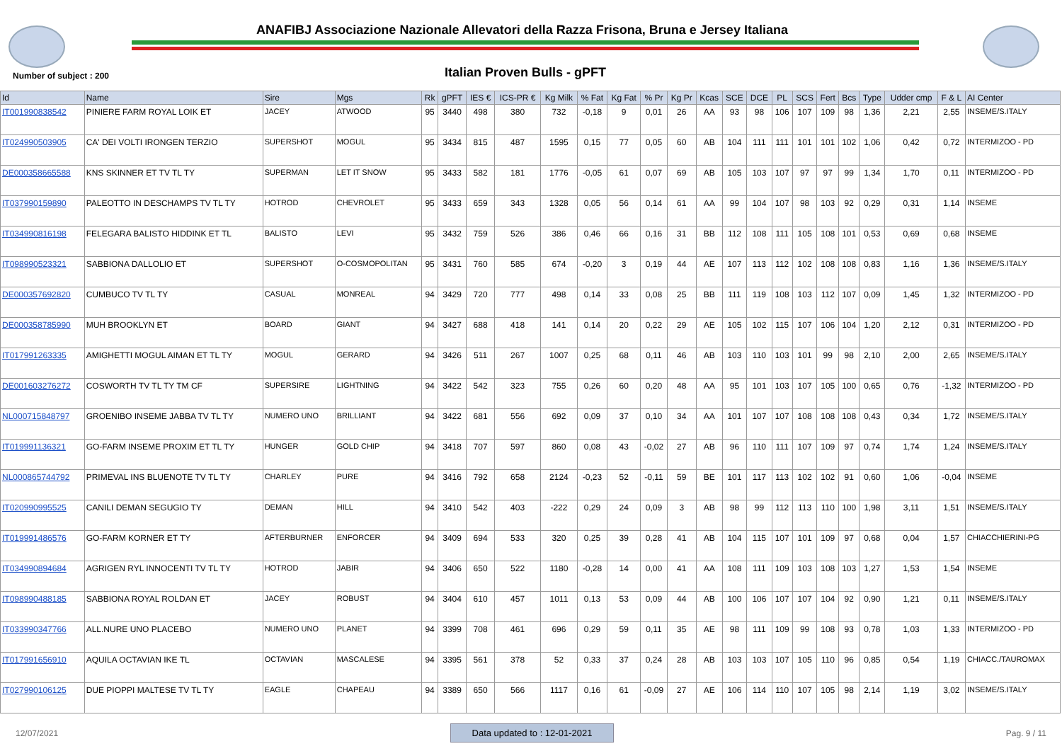ANAFIBJ Associazione Nazionale Allevatori della Razza Frisona, Bruna e Jersey Italiana
Number of subject : 200 Italian Proven Bulls - gPFT
| Id | Name | Sire | Mgs | Rk | gPFT | IES € | ICS-PR € | Kg Milk | % Fat | Kg Fat | % Pr | Kg Pr | Kcas | SCE | DCE | PL | SCS | Fert | Bcs | Type | Udder cmp | F & L | AI Center |
| --- | --- | --- | --- | --- | --- | --- | --- | --- | --- | --- | --- | --- | --- | --- | --- | --- | --- | --- | --- | --- | --- | --- | --- |
| IT001990838542 | PINIERE FARM ROYAL LOIK ET | JACEY | ATWOOD | 95 | 3440 | 498 | 380 | 732 | -0,18 | 9 | 0,01 | 26 | AA | 93 | 98 | 106 | 107 | 109 | 98 | 1,36 | 2,21 | 2,55 | INSEME/S.ITALY |
| IT024990503905 | CA' DEI VOLTI IRONGEN TERZIO | SUPERSHOT | MOGUL | 95 | 3434 | 815 | 487 | 1595 | 0,15 | 77 | 0,05 | 60 | AB | 104 | 111 | 111 | 101 | 101 | 102 | 1,06 | 0,42 | 0,72 | INTERMIZOO - PD |
| DE000358665588 | KNS SKINNER ET TV TL TY | SUPERMAN | LET IT SNOW | 95 | 3433 | 582 | 181 | 1776 | -0,05 | 61 | 0,07 | 69 | AB | 105 | 103 | 107 | 97 | 97 | 99 | 1,34 | 1,70 | 0,11 | INTERMIZOO - PD |
| IT037990159890 | PALEOTTO IN DESCHAMPS TV TL TY | HOTROD | CHEVROLET | 95 | 3433 | 659 | 343 | 1328 | 0,05 | 56 | 0,14 | 61 | AA | 99 | 104 | 107 | 98 | 103 | 92 | 0,29 | 0,31 | 1,14 | INSEME |
| IT034990816198 | FELEGARA BALISTO HIDDINK ET TL | BALISTO | LEVI | 95 | 3432 | 759 | 526 | 386 | 0,46 | 66 | 0,16 | 31 | BB | 112 | 108 | 111 | 105 | 108 | 101 | 0,53 | 0,69 | 0,68 | INSEME |
| IT098990523321 | SABBIONA DALLOLIO ET | SUPERSHOT | O-COSMOPOLITAN | 95 | 3431 | 760 | 585 | 674 | -0,20 | 3 | 0,19 | 44 | AE | 107 | 113 | 112 | 102 | 108 | 108 | 0,83 | 1,16 | 1,36 | INSEME/S.ITALY |
| DE000357692820 | CUMBUCO TV TL TY | CASUAL | MONREAL | 94 | 3429 | 720 | 777 | 498 | 0,14 | 33 | 0,08 | 25 | BB | 111 | 119 | 108 | 103 | 112 | 107 | 0,09 | 1,45 | 1,32 | INTERMIZOO - PD |
| DE000358785990 | MUH BROOKLYN ET | BOARD | GIANT | 94 | 3427 | 688 | 418 | 141 | 0,14 | 20 | 0,22 | 29 | AE | 105 | 102 | 115 | 107 | 106 | 104 | 1,20 | 2,12 | 0,31 | INTERMIZOO - PD |
| IT017991263335 | AMIGHETTI MOGUL AIMAN ET TL TY | MOGUL | GERARD | 94 | 3426 | 511 | 267 | 1007 | 0,25 | 68 | 0,11 | 46 | AB | 103 | 110 | 103 | 101 | 99 | 98 | 2,10 | 2,00 | 2,65 | INSEME/S.ITALY |
| DE001603276272 | COSWORTH TV TL TY TM CF | SUPERSIRE | LIGHTNING | 94 | 3422 | 542 | 323 | 755 | 0,26 | 60 | 0,20 | 48 | AA | 95 | 101 | 103 | 107 | 105 | 100 | 0,65 | 0,76 | -1,32 | INTERMIZOO - PD |
| NL000715848797 | GROENIBO INSEME JABBA TV TL TY | NUMERO UNO | BRILLIANT | 94 | 3422 | 681 | 556 | 692 | 0,09 | 37 | 0,10 | 34 | AA | 101 | 107 | 107 | 108 | 108 | 108 | 0,43 | 0,34 | 1,72 | INSEME/S.ITALY |
| IT019991136321 | GO-FARM INSEME PROXIM ET TL TY | HUNGER | GOLD CHIP | 94 | 3418 | 707 | 597 | 860 | 0,08 | 43 | -0,02 | 27 | AB | 96 | 110 | 111 | 107 | 109 | 97 | 0,74 | 1,74 | 1,24 | INSEME/S.ITALY |
| NL000865744792 | PRIMEVAL INS BLUENOTE TV TL TY | CHARLEY | PURE | 94 | 3416 | 792 | 658 | 2124 | -0,23 | 52 | -0,11 | 59 | BE | 101 | 117 | 113 | 102 | 102 | 91 | 0,60 | 1,06 | -0,04 | INSEME |
| IT020990995525 | CANILI DEMAN SEGUGIO TY | DEMAN | HILL | 94 | 3410 | 542 | 403 | -222 | 0,29 | 24 | 0,09 | 3 | AB | 98 | 99 | 112 | 113 | 110 | 100 | 1,98 | 3,11 | 1,51 | INSEME/S.ITALY |
| IT019991486576 | GO-FARM KORNER ET TY | AFTERBURNER | ENFORCER | 94 | 3409 | 694 | 533 | 320 | 0,25 | 39 | 0,28 | 41 | AB | 104 | 115 | 107 | 101 | 109 | 97 | 0,68 | 0,04 | 1,57 | CHIACCHIERINI-PG |
| IT034990894684 | AGRIGEN RYL INNOCENTI TV TL TY | HOTROD | JABIR | 94 | 3406 | 650 | 522 | 1180 | -0,28 | 14 | 0,00 | 41 | AA | 108 | 111 | 109 | 103 | 108 | 103 | 1,27 | 1,53 | 1,54 | INSEME |
| IT098990488185 | SABBIONA ROYAL ROLDAN ET | JACEY | ROBUST | 94 | 3404 | 610 | 457 | 1011 | 0,13 | 53 | 0,09 | 44 | AB | 100 | 106 | 107 | 107 | 104 | 92 | 0,90 | 1,21 | 0,11 | INSEME/S.ITALY |
| IT033990347766 | ALL.NURE UNO PLACEBO | NUMERO UNO | PLANET | 94 | 3399 | 708 | 461 | 696 | 0,29 | 59 | 0,11 | 35 | AE | 98 | 111 | 109 | 99 | 108 | 93 | 0,78 | 1,03 | 1,33 | INTERMIZOO - PD |
| IT017991656910 | AQUILA OCTAVIAN IKE TL | OCTAVIAN | MASCALESE | 94 | 3395 | 561 | 378 | 52 | 0,33 | 37 | 0,24 | 28 | AB | 103 | 103 | 107 | 105 | 110 | 96 | 0,85 | 0,54 | 1,19 | CHIACC./TAUROMAX |
| IT027990106125 | DUE PIOPPI MALTESE TV TL TY | EAGLE | CHAPEAU | 94 | 3389 | 650 | 566 | 1117 | 0,16 | 61 | -0,09 | 27 | AE | 106 | 114 | 110 | 107 | 105 | 98 | 2,14 | 1,19 | 3,02 | INSEME/S.ITALY |
12/07/2021 Data updated to : 12-01-2021 Pag. 9 / 11